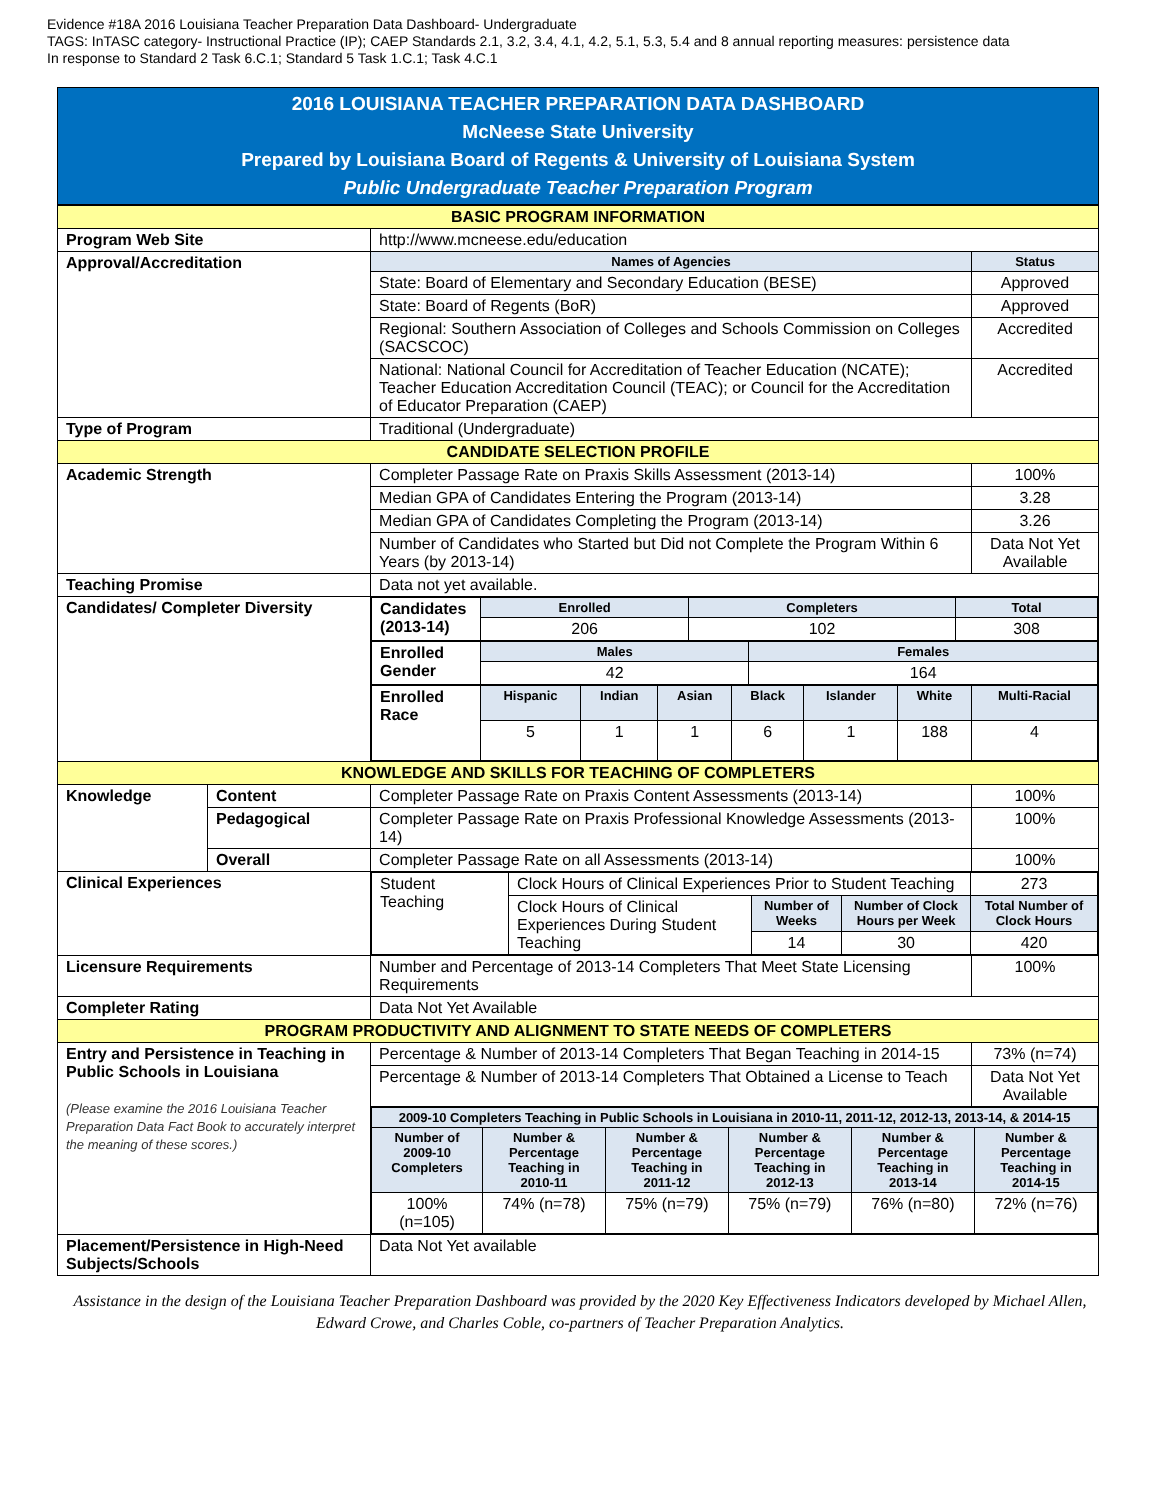Evidence #18A 2016 Louisiana Teacher Preparation Data Dashboard- Undergraduate
TAGS: InTASC category- Instructional Practice (IP); CAEP Standards 2.1, 3.2, 3.4, 4.1, 4.2, 5.1, 5.3, 5.4 and 8 annual reporting measures: persistence data
In response to Standard 2 Task 6.C.1; Standard 5 Task 1.C.1; Task 4.C.1
2016 LOUISIANA TEACHER PREPARATION DATA DASHBOARD
McNeese State University
Prepared by Louisiana Board of Regents & University of Louisiana System
Public Undergraduate Teacher Preparation Program
| BASIC PROGRAM INFORMATION | | | |
| Program Web Site | | http://www.mcneese.edu/education | |
| Approval/Accreditation | | Names of Agencies | Status |
| | | State: Board of Elementary and Secondary Education (BESE) | Approved |
| | | State: Board of Regents (BoR) | Approved |
| | | Regional: Southern Association of Colleges and Schools Commission on Colleges (SACSCOC) | Accredited |
| | | National: National Council for Accreditation of Teacher Education (NCATE); Teacher Education Accreditation Council (TEAC); or Council for the Accreditation of Educator Preparation (CAEP) | Accredited |
| Type of Program | | Traditional (Undergraduate) | |
| CANDIDATE SELECTION PROFILE | | | |
| Academic Strength | | Completer Passage Rate on Praxis Skills Assessment (2013-14) | 100% |
| | | Median GPA of Candidates Entering the Program (2013-14) | 3.28 |
| | | Median GPA of Candidates Completing the Program (2013-14) | 3.26 |
| | | Number of Candidates who Started but Did not Complete the Program Within 6 Years (by 2013-14) | Data Not Yet Available |
| Teaching Promise | | Data not yet available. | |
| Candidates/ Completer Diversity | | / Candidates (2013-14) / Enrolled / Completers / Total / / / 206 / 102 / 308 / / Enrolled Gender / Males / Females / / / 42 / 164 / / Enrolled Race / Hispanic / Indian / Asian / Black / Islander / White / Multi-Racial / / / 5 / 1 / 1 / 6 / 1 / 188 / 4 / | |
| KNOWLEDGE AND SKILLS FOR TEACHING OF COMPLETERS | | | |
| Knowledge | Content | Completer Passage Rate on Praxis Content Assessments (2013-14) | 100% |
| | Pedagogical | Completer Passage Rate on Praxis Professional Knowledge Assessments (2013-14) | 100% |
| | Overall | Completer Passage Rate on all Assessments (2013-14) | 100% |
| Clinical Experiences | | / Student Teaching / Clock Hours of Clinical Experiences Prior to Student Teaching / / / 273 / / / Clock Hours of Clinical Experiences During Student Teaching / Number of Weeks / Number of Clock Hours per Week / Total Number of Clock Hours / / / / 14 / 30 / 420 / | |
| Licensure Requirements | | Number and Percentage of 2013-14 Completers That Meet State Licensing Requirements | 100% |
| Completer Rating | | Data Not Yet Available | |
| PROGRAM PRODUCTIVITY AND ALIGNMENT TO STATE NEEDS OF COMPLETERS | | | |
| Entry and Persistence in Teaching in Public Schools in Louisiana (Please examine the 2016 Louisiana Teacher Preparation Data Fact Book to accurately interpret the meaning of these scores.) | | Percentage & Number of 2013-14 Completers That Began Teaching in 2014-15 | 73% (n=74) |
| | | Percentage & Number of 2013-14 Completers That Obtained a License to Teach | Data Not Yet Available |
| | | / 2009-10 Completers Teaching in Public Schools in Louisiana in 2010-11, 2011-12, 2012-13, 2013-14, & 2014-15 / / / / / / / --- / --- / --- / --- / --- / --- / / Number of 2009-10 Completers / Number & Percentage Teaching in 2010-11 / Number & Percentage Teaching in 2011-12 / Number & Percentage Teaching in 2012-13 / Number & Percentage Teaching in 2013-14 / Number & Percentage Teaching in 2014-15 / / 100% (n=105) / 74% (n=78) / 75% (n=79) / 75% (n=79) / 76% (n=80) / 72% (n=76) / | |
| Placement/Persistence in High-Need Subjects/Schools | | Data Not Yet available | |
Assistance in the design of the Louisiana Teacher Preparation Dashboard was provided by the 2020 Key Effectiveness Indicators developed by Michael Allen, Edward Crowe, and Charles Coble, co-partners of Teacher Preparation Analytics.